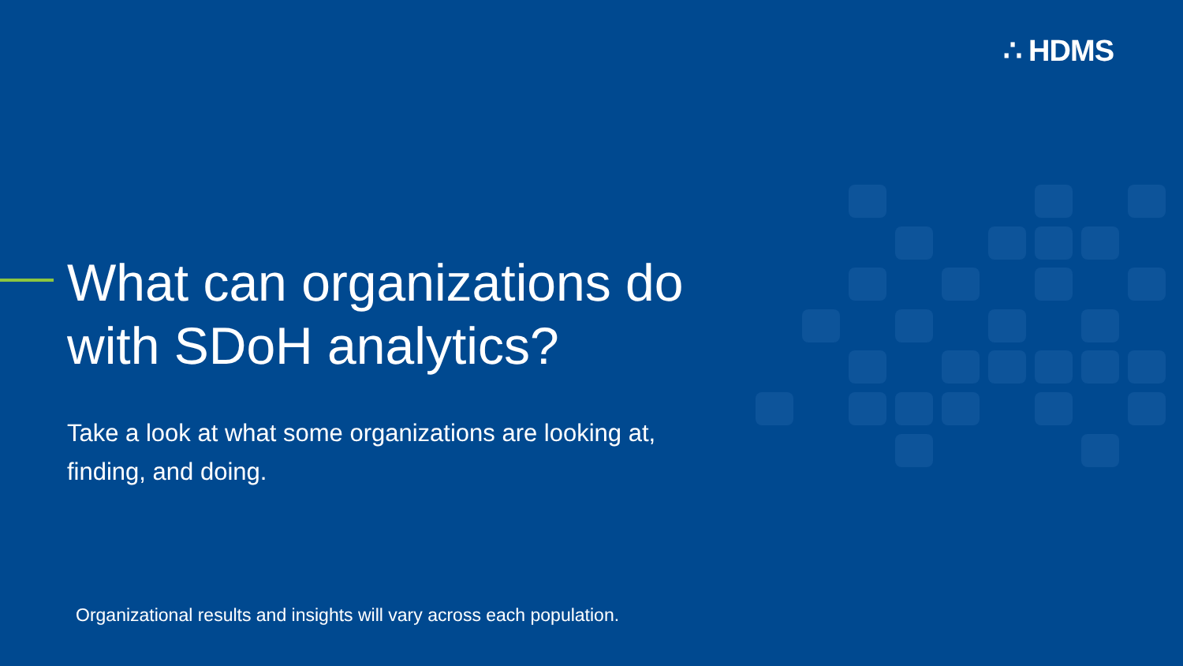∴ HDMS
What can organizations do with SDoH analytics?
Take a look at what some organizations are looking at, finding, and doing.
Organizational results and insights will vary across each population.